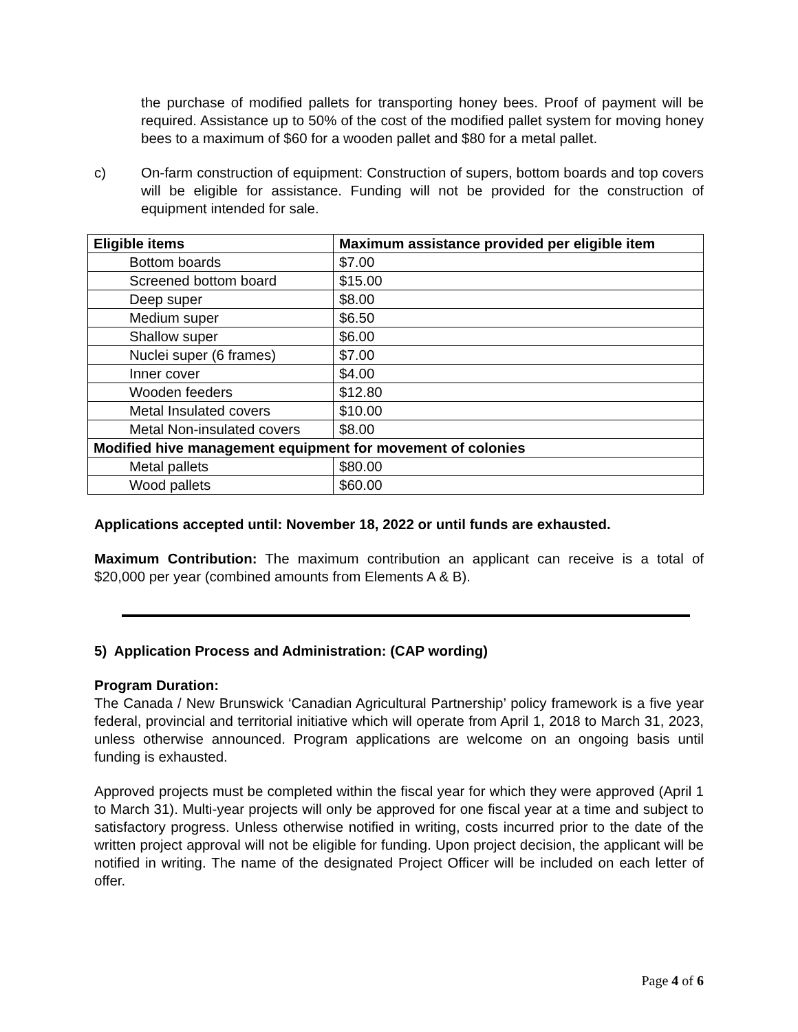the purchase of modified pallets for transporting honey bees. Proof of payment will be required. Assistance up to 50% of the cost of the modified pallet system for moving honey bees to a maximum of $60 for a wooden pallet and $80 for a metal pallet.
c) On-farm construction of equipment: Construction of supers, bottom boards and top covers will be eligible for assistance. Funding will not be provided for the construction of equipment intended for sale.
| Eligible items | Maximum assistance provided per eligible item |
| --- | --- |
| Bottom boards | $7.00 |
| Screened bottom board | $15.00 |
| Deep super | $8.00 |
| Medium super | $6.50 |
| Shallow super | $6.00 |
| Nuclei super (6 frames) | $7.00 |
| Inner cover | $4.00 |
| Wooden feeders | $12.80 |
| Metal Insulated covers | $10.00 |
| Metal Non-insulated covers | $8.00 |
| Modified hive management equipment for movement of colonies | |
| Metal pallets | $80.00 |
| Wood pallets | $60.00 |
Applications accepted until: November 18, 2022 or until funds are exhausted.
Maximum Contribution: The maximum contribution an applicant can receive is a total of $20,000 per year (combined amounts from Elements A & B).
5) Application Process and Administration: (CAP wording)
Program Duration:
The Canada / New Brunswick ‘Canadian Agricultural Partnership’ policy framework is a five year federal, provincial and territorial initiative which will operate from April 1, 2018 to March 31, 2023, unless otherwise announced. Program applications are welcome on an ongoing basis until funding is exhausted.
Approved projects must be completed within the fiscal year for which they were approved (April 1 to March 31). Multi-year projects will only be approved for one fiscal year at a time and subject to satisfactory progress. Unless otherwise notified in writing, costs incurred prior to the date of the written project approval will not be eligible for funding. Upon project decision, the applicant will be notified in writing. The name of the designated Project Officer will be included on each letter of offer.
Page 4 of 6